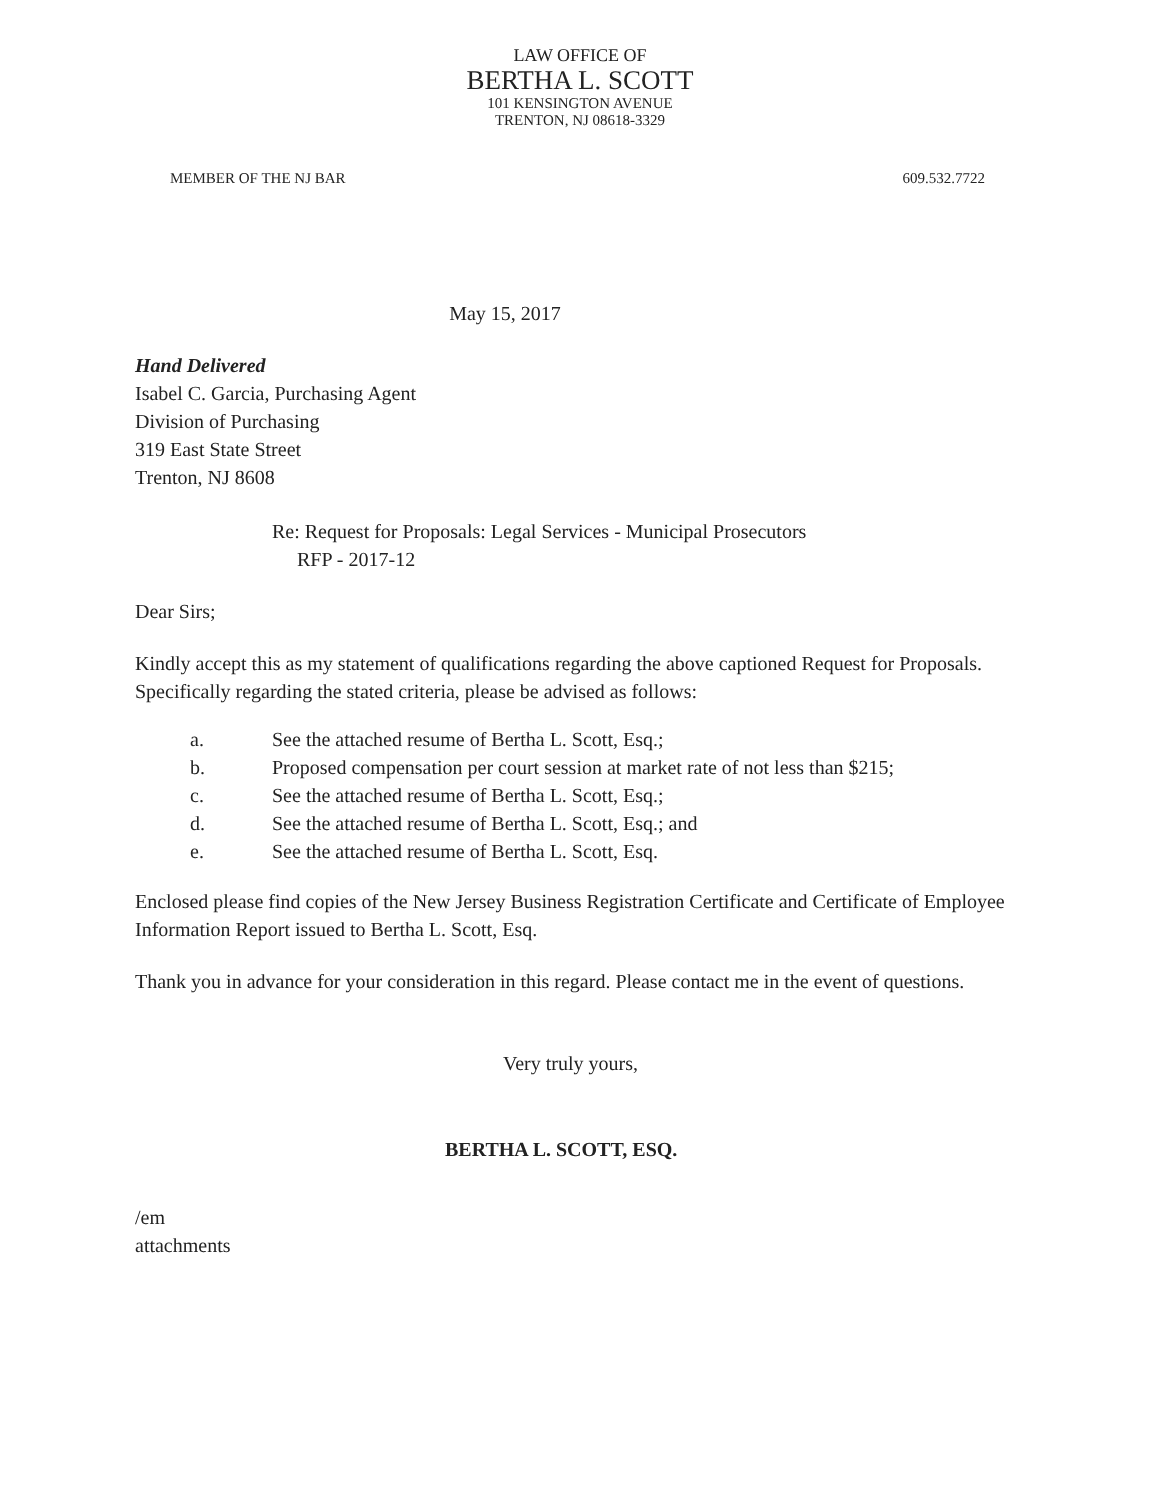LAW OFFICE OF
BERTHA L. SCOTT
101 KENSINGTON AVENUE
TRENTON, NJ 08618-3329
MEMBER OF THE NJ BAR 609.532.7722
May 15, 2017
Hand Delivered
Isabel C. Garcia, Purchasing Agent
Division of Purchasing
319 East State Street
Trenton, NJ 8608
Re: Request for Proposals: Legal Services - Municipal Prosecutors
RFP - 2017-12
Dear Sirs;
Kindly accept this as my statement of qualifications regarding the above captioned Request for Proposals. Specifically regarding the stated criteria, please be advised as follows:
a. See the attached resume of Bertha L. Scott, Esq.;
b. Proposed compensation per court session at market rate of not less than $215;
c. See the attached resume of Bertha L. Scott, Esq.;
d. See the attached resume of Bertha L. Scott, Esq.; and
e. See the attached resume of Bertha L. Scott, Esq.
Enclosed please find copies of the New Jersey Business Registration Certificate and Certificate of Employee Information Report issued to Bertha L. Scott, Esq.
Thank you in advance for your consideration in this regard. Please contact me in the event of questions.
Very truly yours,
BERTHA L. SCOTT, ESQ.
/em
attachments